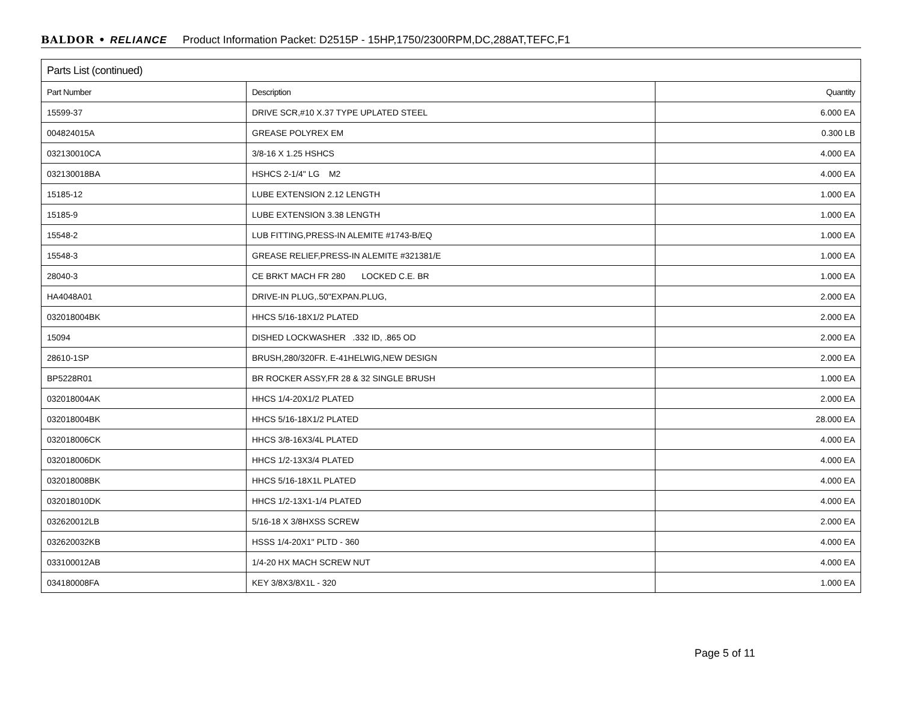BALDOR • RELIANCE Product Information Packet: D2515P - 15HP,1750/2300RPM,DC,288AT,TEFC,F1
| Parts List (continued) | | |
| --- | --- | --- |
| Part Number | Description | Quantity |
| 15599-37 | DRIVE SCR,#10 X.37 TYPE UPLATED STEEL | 6.000 EA |
| 004824015A | GREASE POLYREX EM | 0.300 LB |
| 032130010CA | 3/8-16 X 1.25 HSHCS | 4.000 EA |
| 032130018BA | HSHCS 2-1/4" LG M2 | 4.000 EA |
| 15185-12 | LUBE EXTENSION 2.12 LENGTH | 1.000 EA |
| 15185-9 | LUBE EXTENSION 3.38 LENGTH | 1.000 EA |
| 15548-2 | LUB FITTING,PRESS-IN ALEMITE #1743-B/EQ | 1.000 EA |
| 15548-3 | GREASE RELIEF,PRESS-IN ALEMITE #321381/E | 1.000 EA |
| 28040-3 | CE BRKT MACH FR 280 LOCKED C.E. BR | 1.000 EA |
| HA4048A01 | DRIVE-IN PLUG,.50"EXPAN.PLUG, | 2.000 EA |
| 032018004BK | HHCS 5/16-18X1/2 PLATED | 2.000 EA |
| 15094 | DISHED LOCKWASHER .332 ID, .865 OD | 2.000 EA |
| 28610-1SP | BRUSH,280/320FR. E-41HELWIG,NEW DESIGN | 2.000 EA |
| BP5228R01 | BR ROCKER ASSY,FR 28 & 32 SINGLE BRUSH | 1.000 EA |
| 032018004AK | HHCS 1/4-20X1/2 PLATED | 2.000 EA |
| 032018004BK | HHCS 5/16-18X1/2 PLATED | 28.000 EA |
| 032018006CK | HHCS 3/8-16X3/4L PLATED | 4.000 EA |
| 032018006DK | HHCS 1/2-13X3/4 PLATED | 4.000 EA |
| 032018008BK | HHCS 5/16-18X1L PLATED | 4.000 EA |
| 032018010DK | HHCS 1/2-13X1-1/4 PLATED | 4.000 EA |
| 032620012LB | 5/16-18 X 3/8HXSS SCREW | 2.000 EA |
| 032620032KB | HSSS 1/4-20X1" PLTD - 360 | 4.000 EA |
| 033100012AB | 1/4-20 HX MACH SCREW NUT | 4.000 EA |
| 034180008FA | KEY 3/8X3/8X1L - 320 | 1.000 EA |
Page 5 of 11